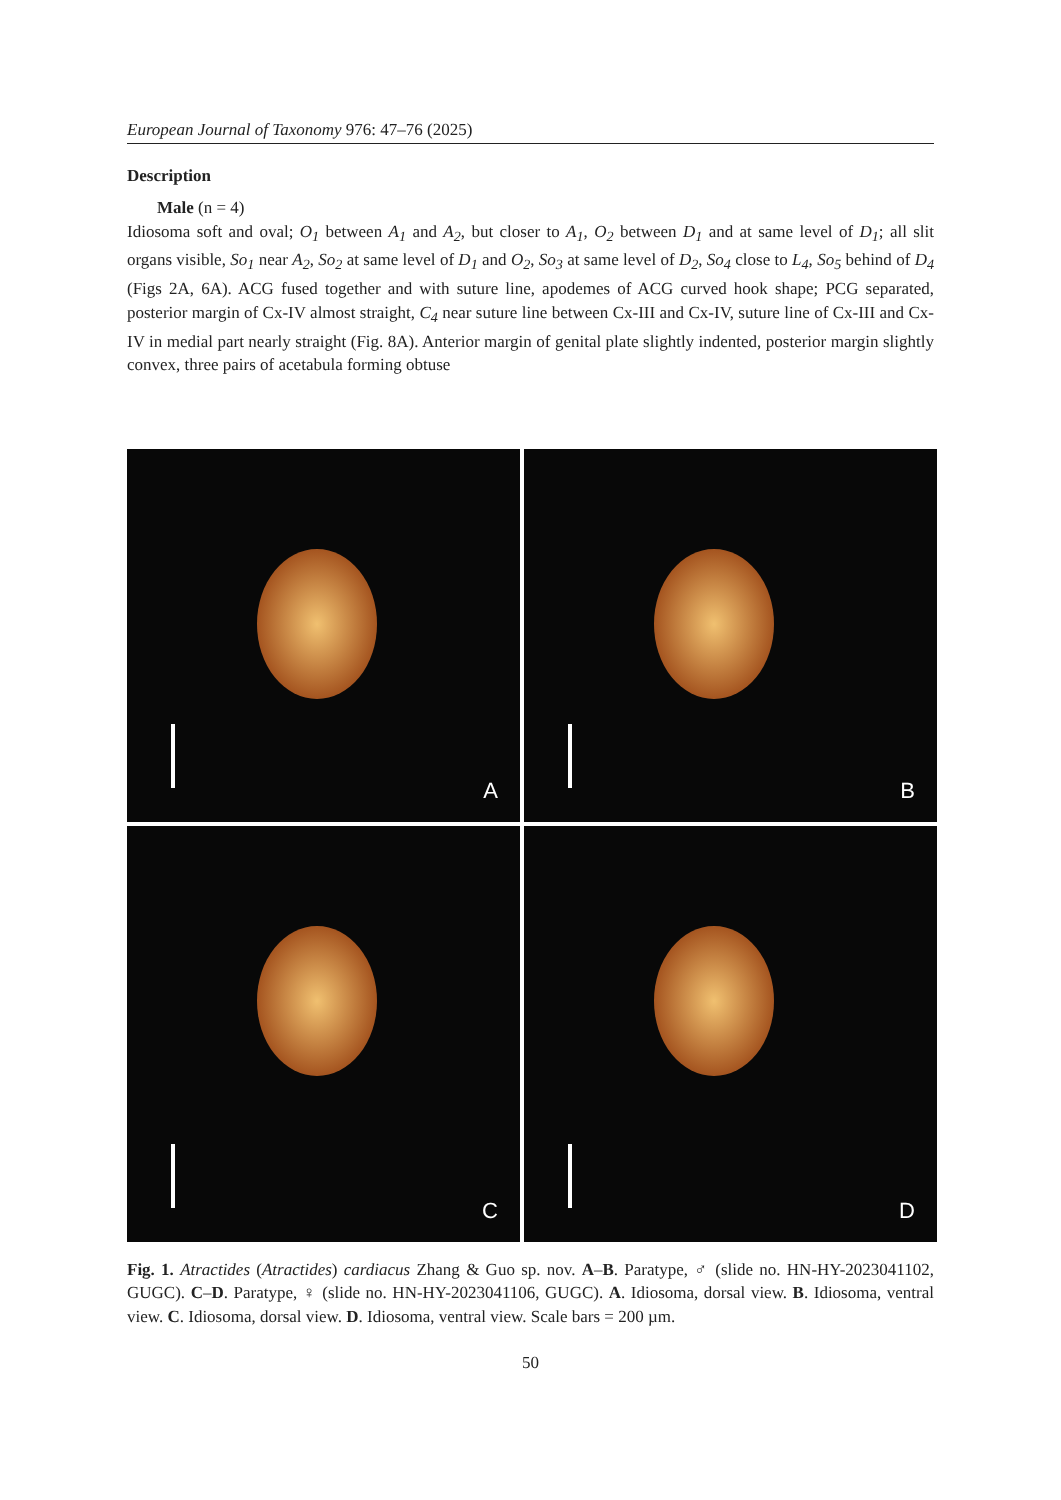European Journal of Taxonomy 976: 47–76 (2025)
Description
Male (n = 4)
Idiosoma soft and oval; O<sub>1</sub> between A<sub>1</sub> and A<sub>2</sub>, but closer to A<sub>1</sub>, O<sub>2</sub> between D<sub>1</sub> and at same level of D<sub>1</sub>; all slit organs visible, So<sub>1</sub> near A<sub>2</sub>, So<sub>2</sub> at same level of D<sub>1</sub> and O<sub>2</sub>, So<sub>3</sub> at same level of D<sub>2</sub>, So<sub>4</sub> close to L<sub>4</sub>, So<sub>5</sub> behind of D<sub>4</sub> (Figs 2A, 6A). ACG fused together and with suture line, apodemes of ACG curved hook shape; PCG separated, posterior margin of Cx-IV almost straight, C<sub>4</sub> near suture line between Cx-III and Cx-IV, suture line of Cx-III and Cx-IV in medial part nearly straight (Fig. 8A). Anterior margin of genital plate slightly indented, posterior margin slightly convex, three pairs of acetabula forming obtuse
A
B
C
D
Fig. 1. Atractides (Atractides) cardiacus Zhang & Guo sp. nov. A–B. Paratype, ♂ (slide no. HN-HY-2023041102, GUGC). C–D. Paratype, ♀ (slide no. HN-HY-2023041106, GUGC). A. Idiosoma, dorsal view. B. Idiosoma, ventral view. C. Idiosoma, dorsal view. D. Idiosoma, ventral view. Scale bars = 200 µm.
50